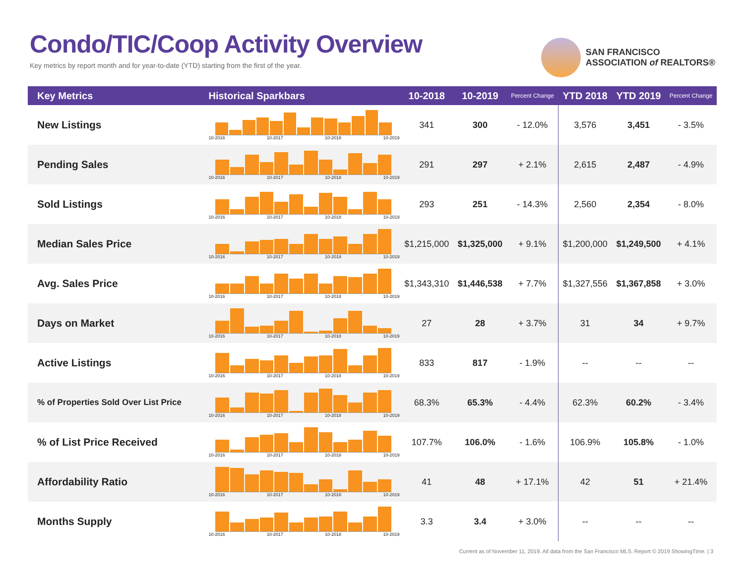Condo/TIC/Coop Activity Overview
Key metrics by report month and for year-to-date (YTD) starting from the first of the year.
SAN FRANCISCO
ASSOCIATION of REALTORS®
| Key Metrics | Historical Sparkbars | 10-2018 | 10-2019 | Percent Change | YTD 2018 | YTD 2019 | Percent Change |
| --- | --- | --- | --- | --- | --- | --- | --- |
| New Listings | 10-2016 10-2017 10-2018 10-2019 | 341 | 300 | - 12.0% | 3,576 | 3,451 | - 3.5% |
| Pending Sales | 10-2016 10-2017 10-2018 10-2019 | 291 | 297 | + 2.1% | 2,615 | 2,487 | - 4.9% |
| Sold Listings | 10-2016 10-2017 10-2018 10-2019 | 293 | 251 | - 14.3% | 2,560 | 2,354 | - 8.0% |
| Median Sales Price | 10-2016 10-2017 10-2018 10-2019 | $1,215,000 | $1,325,000 | + 9.1% | $1,200,000 | $1,249,500 | + 4.1% |
| Avg. Sales Price | 10-2016 10-2017 10-2018 10-2019 | $1,343,310 | $1,446,538 | + 7.7% | $1,327,556 | $1,367,858 | + 3.0% |
| Days on Market | 10-2016 10-2017 10-2018 10-2019 | 27 | 28 | + 3.7% | 31 | 34 | + 9.7% |
| Active Listings | 10-2016 10-2017 10-2018 10-2019 | 833 | 817 | - 1.9% | -- | -- | -- |
| % of Properties Sold Over List Price | 10-2016 10-2017 10-2018 10-2019 | 68.3% | 65.3% | - 4.4% | 62.3% | 60.2% | - 3.4% |
| % of List Price Received | 10-2016 10-2017 10-2018 10-2019 | 107.7% | 106.0% | - 1.6% | 106.9% | 105.8% | - 1.0% |
| Affordability Ratio | 10-2016 10-2017 10-2018 10-2019 | 41 | 48 | + 17.1% | 42 | 51 | + 21.4% |
| Months Supply | 10-2016 10-2017 10-2018 10-2019 | 3.3 | 3.4 | + 3.0% | -- | -- | -- |
Current as of November 11, 2019. All data from the San Francisco MLS. Report © 2019 ShowingTime. | 3